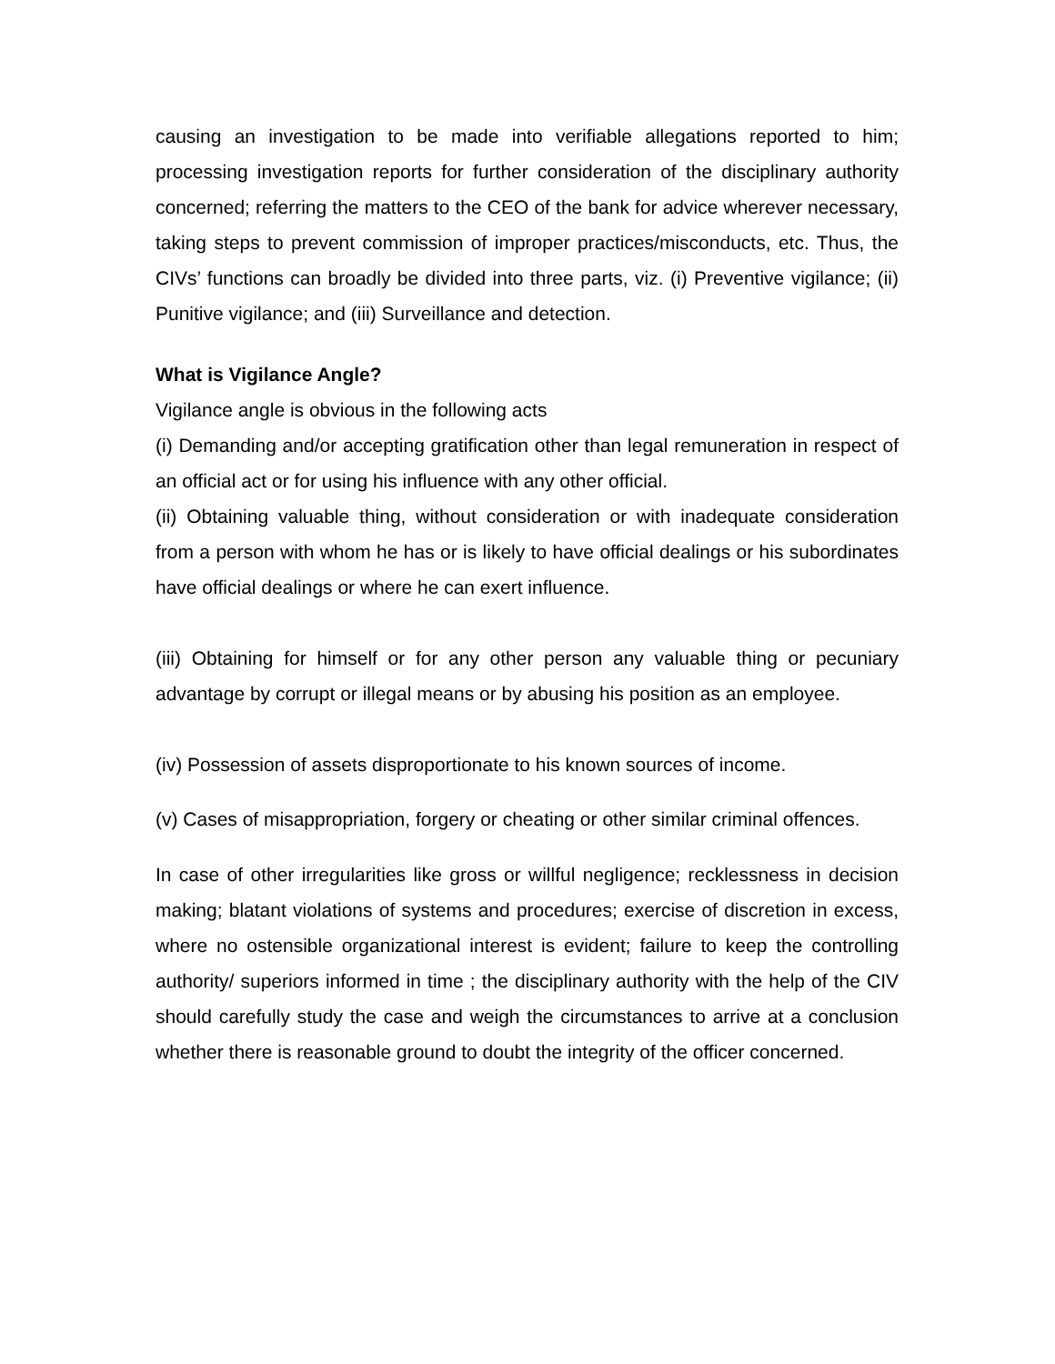causing an investigation to be made into verifiable allegations reported to him; processing investigation reports for further consideration of the disciplinary authority concerned; referring the matters to the CEO of the bank for advice wherever necessary, taking steps to prevent commission of improper practices/misconducts, etc. Thus, the CIVs’ functions can broadly be divided into three parts, viz. (i) Preventive vigilance; (ii) Punitive vigilance; and (iii) Surveillance and detection.
What is Vigilance Angle?
Vigilance angle is obvious in the following acts
(i) Demanding and/or accepting gratification other than legal remuneration in respect of an official act or for using his influence with any other official.
(ii) Obtaining valuable thing, without consideration or with inadequate consideration from a person with whom he has or is likely to have official dealings or his subordinates have official dealings or where he can exert influence.
(iii) Obtaining for himself or for any other person any valuable thing or pecuniary advantage by corrupt or illegal means or by abusing his position as an employee.
(iv) Possession of assets disproportionate to his known sources of income.
(v) Cases of misappropriation, forgery or cheating or other similar criminal offences.
In case of other irregularities like gross or willful negligence; recklessness in decision making; blatant violations of systems and procedures; exercise of discretion in excess, where no ostensible organizational interest is evident; failure to keep the controlling authority/ superiors informed in time ; the disciplinary authority with the help of the CIV should carefully study the case and weigh the circumstances to arrive at a conclusion whether there is reasonable ground to doubt the integrity of the officer concerned.